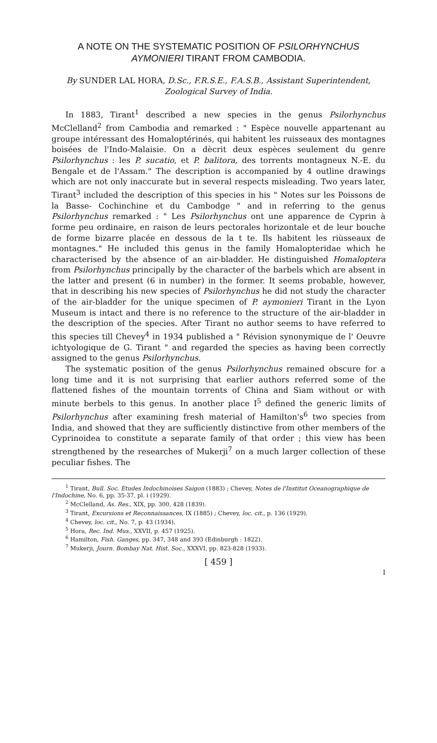A NOTE ON THE SYSTEMATIC POSITION OF PSILORHYNCHUS AYMONIERI TIRANT FROM CAMBODIA.
By SUNDER LAL HORA, D.Sc., F.R.S.E., F.A.S.B., Assistant Superintendent, Zoological Survey of India.
In 1883, Tirant<sup>1</sup> described a new species in the genus Psilorhynchus McClelland<sup>2</sup> from Cambodia and remarked : " Espèce nouvelle appartenant au groupe intéressant des Homaloptérinés, qui habitent les ruisseaux des montagnes boisées de l'Indo-Malaisie. On a dècrit deux espèces seulement du genre Psilorhynchus : les P. sucatio, et P. balitora, des torrents montagneux N.-E. du Bengale et de l'Assam." The description is accompanied by 4 outline drawings which are not only inaccurate but in several respects misleading. Two years later, Tirant<sup>3</sup> included the description of this species in his " Notes sur les Poissons de la Basse- Cochinchine et du Cambodge " and in referring to the genus Psilorhynchus remarked : " Les Psilorhynchus ont une apparence de Cyprin à forme peu ordinaire, en raison de leurs pectorales horizontale et de leur bouche de forme bizarre placée en dessous de la t te. Ils habitent les riùsseaux de montagnes." He included this genus in the family Homalopteridae which he characterised by the absence of an air-bladder. He distinguished Homaloptera from Psilorhynchus principally by the character of the barbels which are absent in the latter and present (6 in number) in the former. It seems probable, however, that in describing his new species of Psilorhynchus he did not study the character of the air-bladder for the unique specimen of P. aymonieri Tirant in the Lyon Museum is intact and there is no reference to the structure of the air-bladder in the description of the species. After Tirant no author seems to have referred to this species till Chevey<sup>4</sup> in 1934 published a " Révision synonymique de l' Oeuvre ichtyologique de G. Tirant " and regarded the species as having been correctly assigned to the genus Psilorhynchus.
The systematic position of the genus Psilorhynchus remained obscure for a long time and it is not surprising that earlier authors referred some of the flattened fishes of the mountain torrents of China and Siam without or with minute berbels to this genus. In another place I<sup>5</sup> defined the generic limits of Psilorhynchus after examining fresh material of Hamilton's<sup>6</sup> two species from India, and showed that they are sufficiently distinctive from other members of the Cyprinoidea to constitute a separate family of that order ; this view has been strengthened by the researches of Mukerji<sup>7</sup> on a much larger collection of these peculiar fishes. The
<sup>1</sup> Tirant, Bull. Soc. Etudes Indochinoises Saigon (1883) ; Chevey, Notes de l'Institut Oceanographique de l'Indochine, No. 6, pp. 35-37, pl. i (1929).
<sup>2</sup> McClelland, As. Res., XIX, pp. 300, 428 (1839).
<sup>3</sup> Tirant, Excursions et Reconnaissances, IX (1885) ; Chevey, loc. cit., p. 136 (1929).
<sup>4</sup> Chevey, loc. cit., No. 7, p. 43 (1934).
<sup>5</sup> Hora, Rec. Ind. Mus., XXVII, p. 457 (1925).
<sup>6</sup> Hamilton, Fish. Ganges, pp. 347, 348 and 393 (Edinburgh : 1822).
<sup>7</sup> Mukerji, Journ. Bombay Nat. Hist. Soc., XXXVI, pp. 823-828 (1933).
[ 459 ]
I